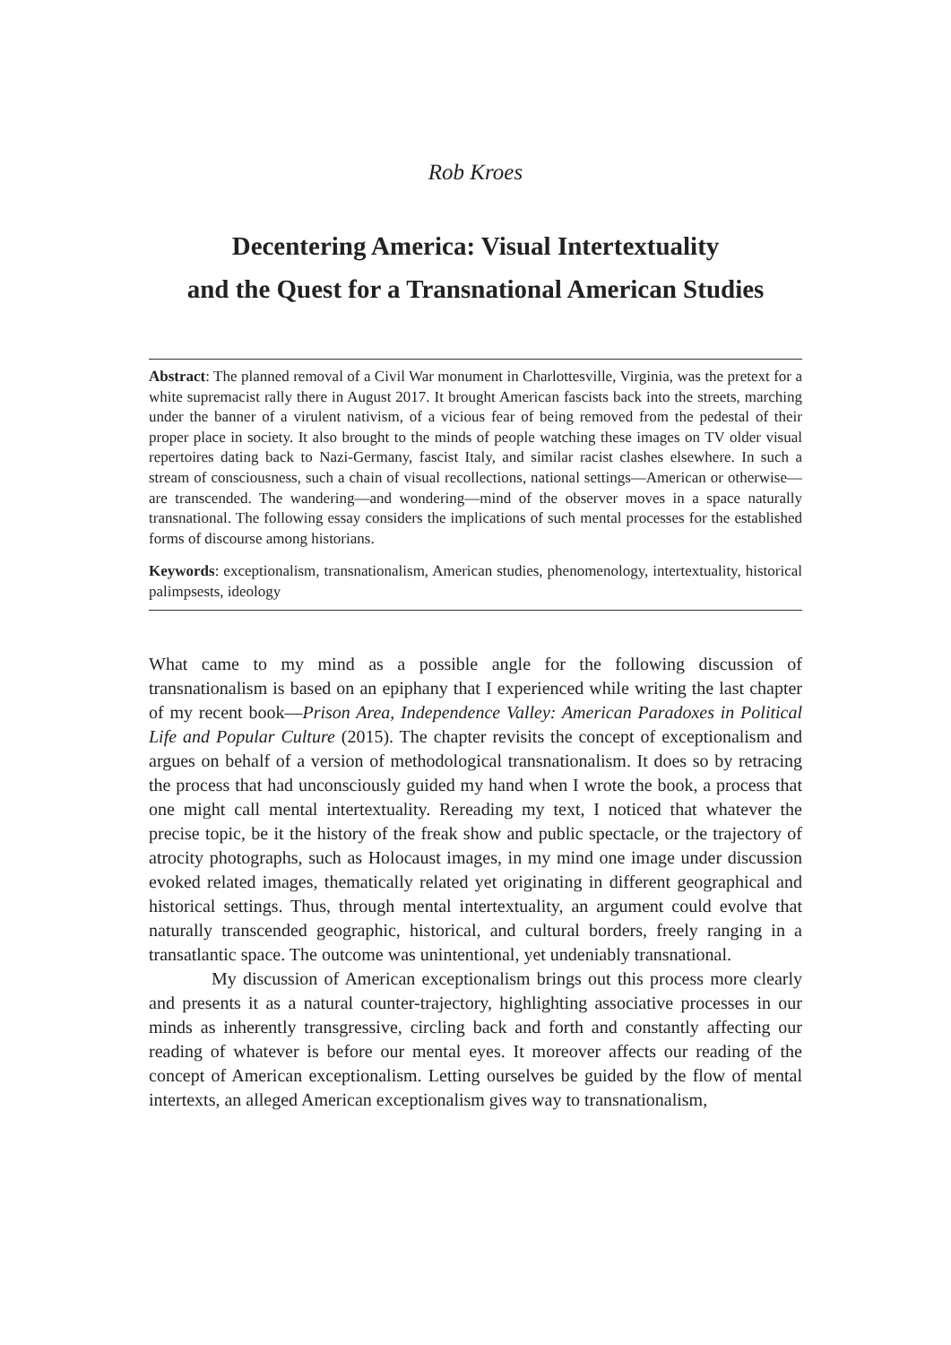Rob Kroes
Decentering America: Visual Intertextuality
and the Quest for a Transnational American Studies
Abstract: The planned removal of a Civil War monument in Charlottesville, Virginia, was the pretext for a white supremacist rally there in August 2017. It brought American fascists back into the streets, marching under the banner of a virulent nativism, of a vicious fear of being removed from the pedestal of their proper place in society. It also brought to the minds of people watching these images on TV older visual repertoires dating back to Nazi-Germany, fascist Italy, and similar racist clashes elsewhere. In such a stream of consciousness, such a chain of visual recollections, national settings—American or otherwise—are transcended. The wandering—and wondering—mind of the observer moves in a space naturally transnational. The following essay considers the implications of such mental processes for the established forms of discourse among historians.
Keywords: exceptionalism, transnationalism, American studies, phenomenology, intertextuality, historical palimpsests, ideology
What came to my mind as a possible angle for the following discussion of transnationalism is based on an epiphany that I experienced while writing the last chapter of my recent book—Prison Area, Independence Valley: American Paradoxes in Political Life and Popular Culture (2015). The chapter revisits the concept of exceptionalism and argues on behalf of a version of methodological transnationalism. It does so by retracing the process that had unconsciously guided my hand when I wrote the book, a process that one might call mental intertextuality. Rereading my text, I noticed that whatever the precise topic, be it the history of the freak show and public spectacle, or the trajectory of atrocity photographs, such as Holocaust images, in my mind one image under discussion evoked related images, thematically related yet originating in different geographical and historical settings. Thus, through mental intertextuality, an argument could evolve that naturally transcended geographic, historical, and cultural borders, freely ranging in a transatlantic space. The outcome was unintentional, yet undeniably transnational.
My discussion of American exceptionalism brings out this process more clearly and presents it as a natural counter-trajectory, highlighting associative processes in our minds as inherently transgressive, circling back and forth and constantly affecting our reading of whatever is before our mental eyes. It moreover affects our reading of the concept of American exceptionalism. Letting ourselves be guided by the flow of mental intertexts, an alleged American exceptionalism gives way to transnationalism,